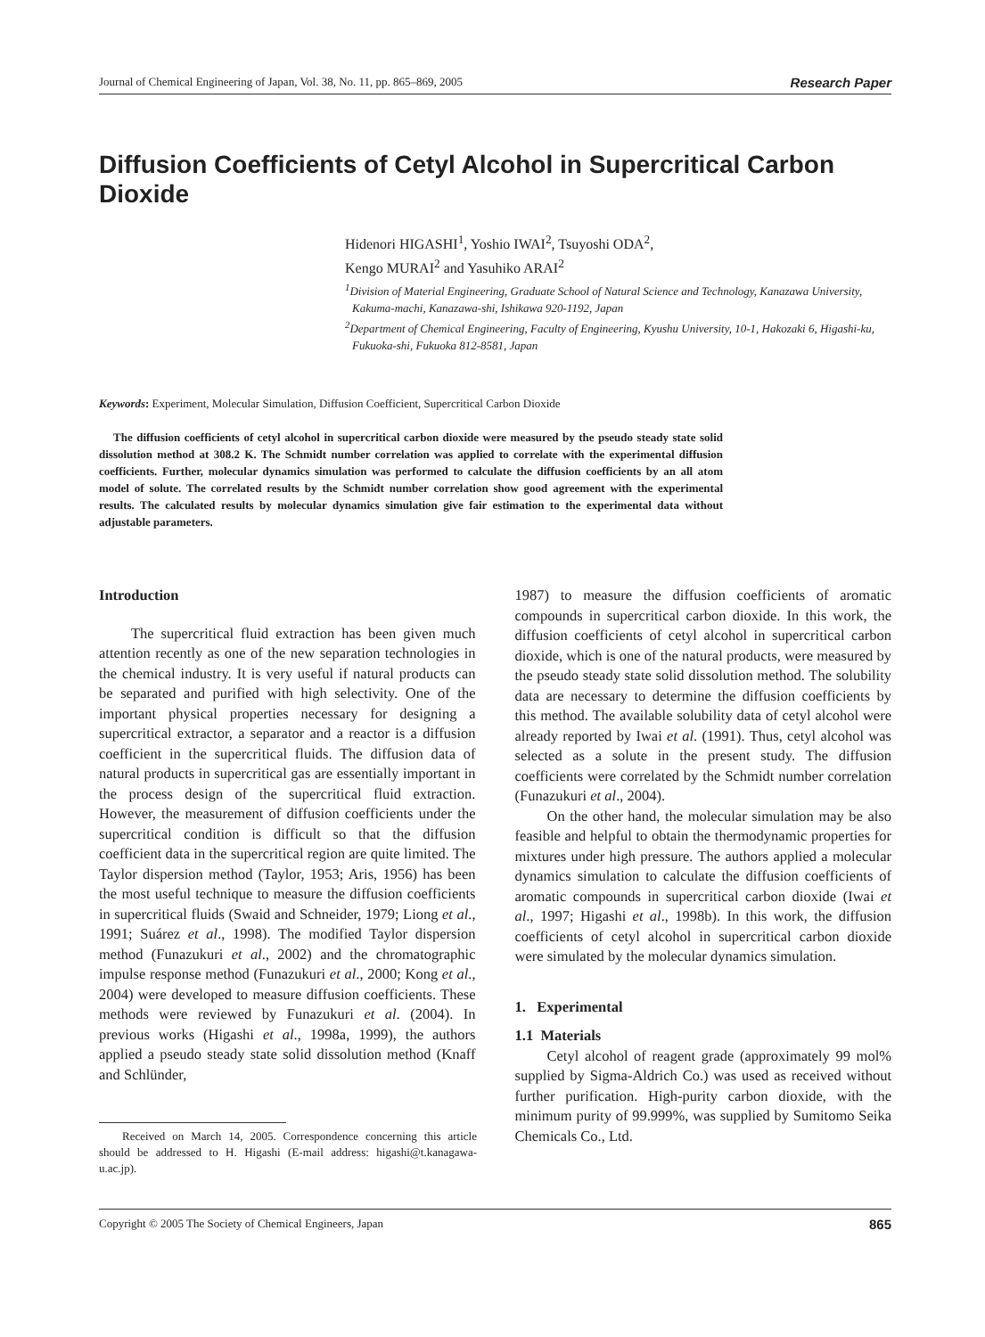Journal of Chemical Engineering of Japan, Vol. 38, No. 11, pp. 865–869, 2005 Research Paper
Diffusion Coefficients of Cetyl Alcohol in Supercritical Carbon Dioxide
Hidenori HIGASHI<sup>1</sup>, Yoshio IWAI<sup>2</sup>, Tsuyoshi ODA<sup>2</sup>,
Kengo MURAI<sup>2</sup> and Yasuhiko ARAI<sup>2</sup>
<sup>1</sup> Division of Material Engineering, Graduate School of Natural Science and Technology, Kanazawa University, Kakuma-machi, Kanazawa-shi, Ishikawa 920-1192, Japan
<sup>2</sup> Department of Chemical Engineering, Faculty of Engineering, Kyushu University, 10-1, Hakozaki 6, Higashi-ku, Fukuoka-shi, Fukuoka 812-8581, Japan
Keywords: Experiment, Molecular Simulation, Diffusion Coefficient, Supercritical Carbon Dioxide
The diffusion coefficients of cetyl alcohol in supercritical carbon dioxide were measured by the pseudo steady state solid dissolution method at 308.2 K. The Schmidt number correlation was applied to correlate with the experimental diffusion coefficients. Further, molecular dynamics simulation was performed to calculate the diffusion coefficients by an all atom model of solute. The correlated results by the Schmidt number correlation show good agreement with the experimental results. The calculated results by molecular dynamics simulation give fair estimation to the experimental data without adjustable parameters.
Introduction
The supercritical fluid extraction has been given much attention recently as one of the new separation technologies in the chemical industry. It is very useful if natural products can be separated and purified with high selectivity. One of the important physical properties necessary for designing a supercritical extractor, a separator and a reactor is a diffusion coefficient in the supercritical fluids. The diffusion data of natural products in supercritical gas are essentially important in the process design of the supercritical fluid extraction. However, the measurement of diffusion coefficients under the supercritical condition is difficult so that the diffusion coefficient data in the supercritical region are quite limited. The Taylor dispersion method (Taylor, 1953; Aris, 1956) has been the most useful technique to measure the diffusion coefficients in supercritical fluids (Swaid and Schneider, 1979; Liong et al., 1991; Suárez et al., 1998). The modified Taylor dispersion method (Funazukuri et al., 2002) and the chromatographic impulse response method (Funazukuri et al., 2000; Kong et al., 2004) were developed to measure diffusion coefficients. These methods were reviewed by Funazukuri et al. (2004). In previous works (Higashi et al., 1998a, 1999), the authors applied a pseudo steady state solid dissolution method (Knaff and Schlünder,
Received on March 14, 2005. Correspondence concerning this article should be addressed to H. Higashi (E-mail address: higashi@t.kanagawa-u.ac.jp).
1987) to measure the diffusion coefficients of aromatic compounds in supercritical carbon dioxide. In this work, the diffusion coefficients of cetyl alcohol in supercritical carbon dioxide, which is one of the natural products, were measured by the pseudo steady state solid dissolution method. The solubility data are necessary to determine the diffusion coefficients by this method. The available solubility data of cetyl alcohol were already reported by Iwai et al. (1991). Thus, cetyl alcohol was selected as a solute in the present study. The diffusion coefficients were correlated by the Schmidt number correlation (Funazukuri et al., 2004).
On the other hand, the molecular simulation may be also feasible and helpful to obtain the thermodynamic properties for mixtures under high pressure. The authors applied a molecular dynamics simulation to calculate the diffusion coefficients of aromatic compounds in supercritical carbon dioxide (Iwai et al., 1997; Higashi et al., 1998b). In this work, the diffusion coefficients of cetyl alcohol in supercritical carbon dioxide were simulated by the molecular dynamics simulation.
1. Experimental
1.1 Materials
Cetyl alcohol of reagent grade (approximately 99 mol% supplied by Sigma-Aldrich Co.) was used as received without further purification. High-purity carbon dioxide, with the minimum purity of 99.999%, was supplied by Sumitomo Seika Chemicals Co., Ltd.
Copyright © 2005 The Society of Chemical Engineers, Japan 865